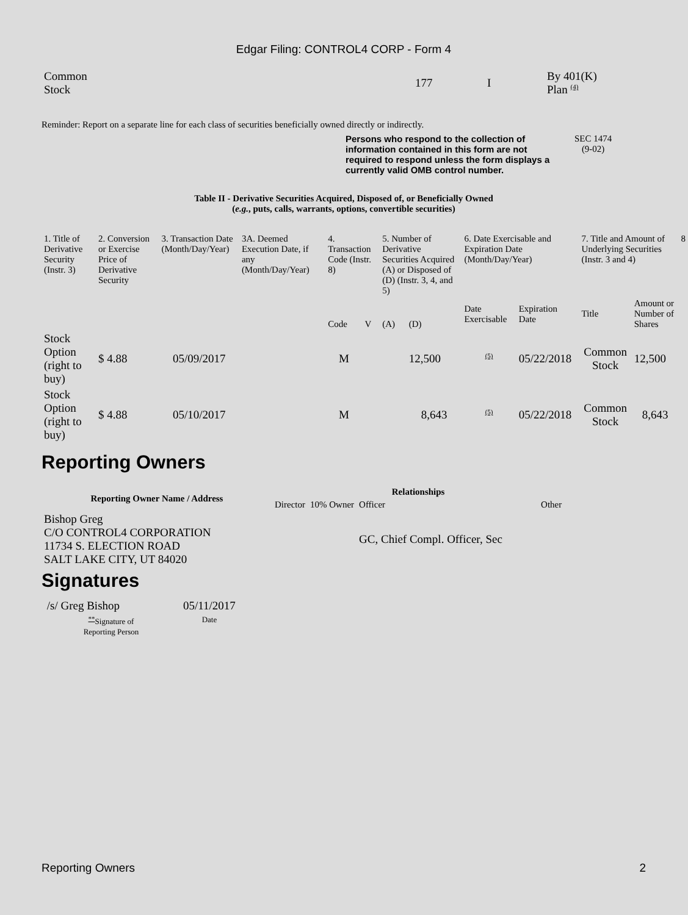Edgar Filing: CONTROL4 CORP - Form 4
| Common Stock | 177 | I | By 401(K) Plan (4) |
Reminder: Report on a separate line for each class of securities beneficially owned directly or indirectly.
Persons who respond to the collection of information contained in this form are not required to respond unless the form displays a currently valid OMB control number.
SEC 1474
(9-02)
Table II - Derivative Securities Acquired, Disposed of, or Beneficially Owned
(e.g., puts, calls, warrants, options, convertible securities)
| 1. Title of Derivative Security (Instr. 3) | 2. Conversion or Exercise Price of Derivative Security | 3. Transaction Date (Month/Day/Year) | 3A. Deemed Execution Date, if any (Month/Day/Year) | 4. Transaction Code (Instr. 8) | | 5. Number of Derivative Securities Acquired (A) or Disposed of (D) (Instr. 3, 4, and 5) | | 6. Date Exercisable and Expiration Date (Month/Day/Year) | | 7. Title and Amount of Underlying Securities (Instr. 3 and 4) | | 8 |
| --- | --- | --- | --- | --- | --- | --- | --- | --- | --- | --- | --- | --- |
| | | | | Code | V | (A) | (D) | Date Exercisable | Expiration Date | Title | Amount or Number of Shares | |
| Stock Option (right to buy) | $ 4.88 | 05/09/2017 | | M | | | 12,500 | (5) | 05/22/2018 | Common Stock | 12,500 | |
| Stock Option (right to buy) | $ 4.88 | 05/10/2017 | | M | | | 8,643 | (5) | 05/22/2018 | Common Stock | 8,643 | |
Reporting Owners
| Reporting Owner Name / Address | Relationships | | | |
| --- | --- | --- | --- | --- |
| | Director | 10% Owner | Officer | Other |
| Bishop Greg C/O CONTROL4 CORPORATION 11734 S. ELECTION ROAD SALT LAKE CITY, UT 84020 | | | GC, Chief Compl. Officer, Sec | |
Signatures
| /s/ Greg Bishop | 05/11/2017 |
| ** Signature of Reporting Person | Date |
Reporting Owners 2